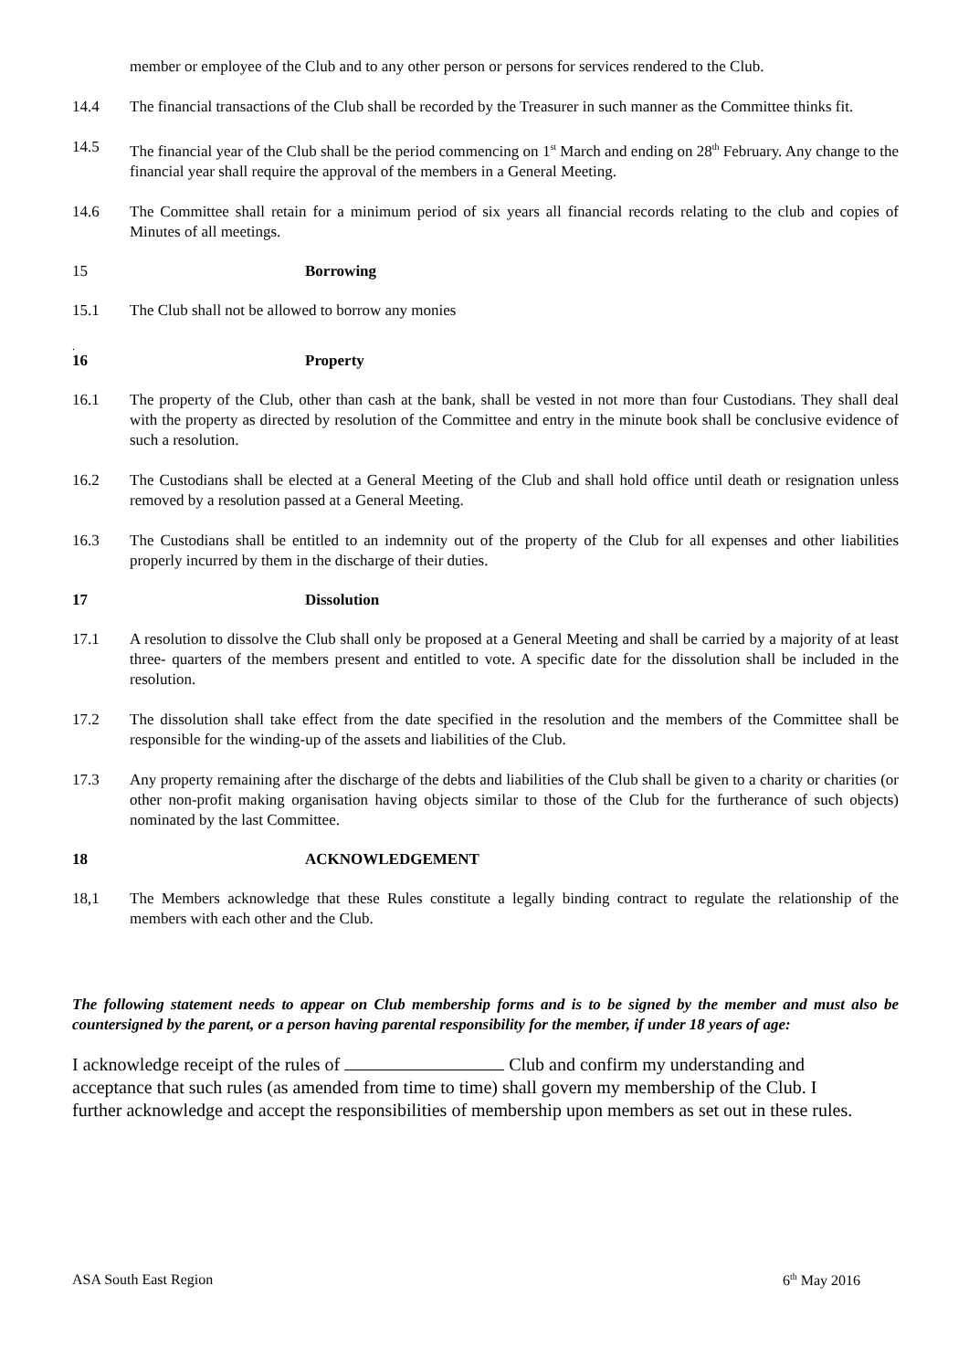member or employee of the Club and to any other person or persons for services rendered to the Club.
14.4 The financial transactions of the Club shall be recorded by the Treasurer in such manner as the Committee thinks fit.
14.5 The financial year of the Club shall be the period commencing on 1<sup>st</sup> March and ending on 28<sup>th</sup> February. Any change to the financial year shall require the approval of the members in a General Meeting.
14.6 The Committee shall retain for a minimum period of six years all financial records relating to the club and copies of Minutes of all meetings.
15 Borrowing
15.1 The Club shall not be allowed to borrow any monies
.
16 Property
16.1 The property of the Club, other than cash at the bank, shall be vested in not more than four Custodians. They shall deal with the property as directed by resolution of the Committee and entry in the minute book shall be conclusive evidence of such a resolution.
16.2 The Custodians shall be elected at a General Meeting of the Club and shall hold office until death or resignation unless removed by a resolution passed at a General Meeting.
16.3 The Custodians shall be entitled to an indemnity out of the property of the Club for all expenses and other liabilities properly incurred by them in the discharge of their duties.
17 Dissolution
17.1 A resolution to dissolve the Club shall only be proposed at a General Meeting and shall be carried by a majority of at least three- quarters of the members present and entitled to vote. A specific date for the dissolution shall be included in the resolution.
17.2 The dissolution shall take effect from the date specified in the resolution and the members of the Committee shall be responsible for the winding-up of the assets and liabilities of the Club.
17.3 Any property remaining after the discharge of the debts and liabilities of the Club shall be given to a charity or charities (or other non-profit making organisation having objects similar to those of the Club for the furtherance of such objects) nominated by the last Committee.
18 ACKNOWLEDGEMENT
18,1 The Members acknowledge that these Rules constitute a legally binding contract to regulate the relationship of the members with each other and the Club.
The following statement needs to appear on Club membership forms and is to be signed by the member and must also be countersigned by the parent, or a person having parental responsibility for the member, if under 18 years of age:
I acknowledge receipt of the rules of Club and confirm my understanding and acceptance that such rules (as amended from time to time) shall govern my membership of the Club. I further acknowledge and accept the responsibilities of membership upon members as set out in these rules.
ASA South East Region 6<sup>th</sup> May 2016